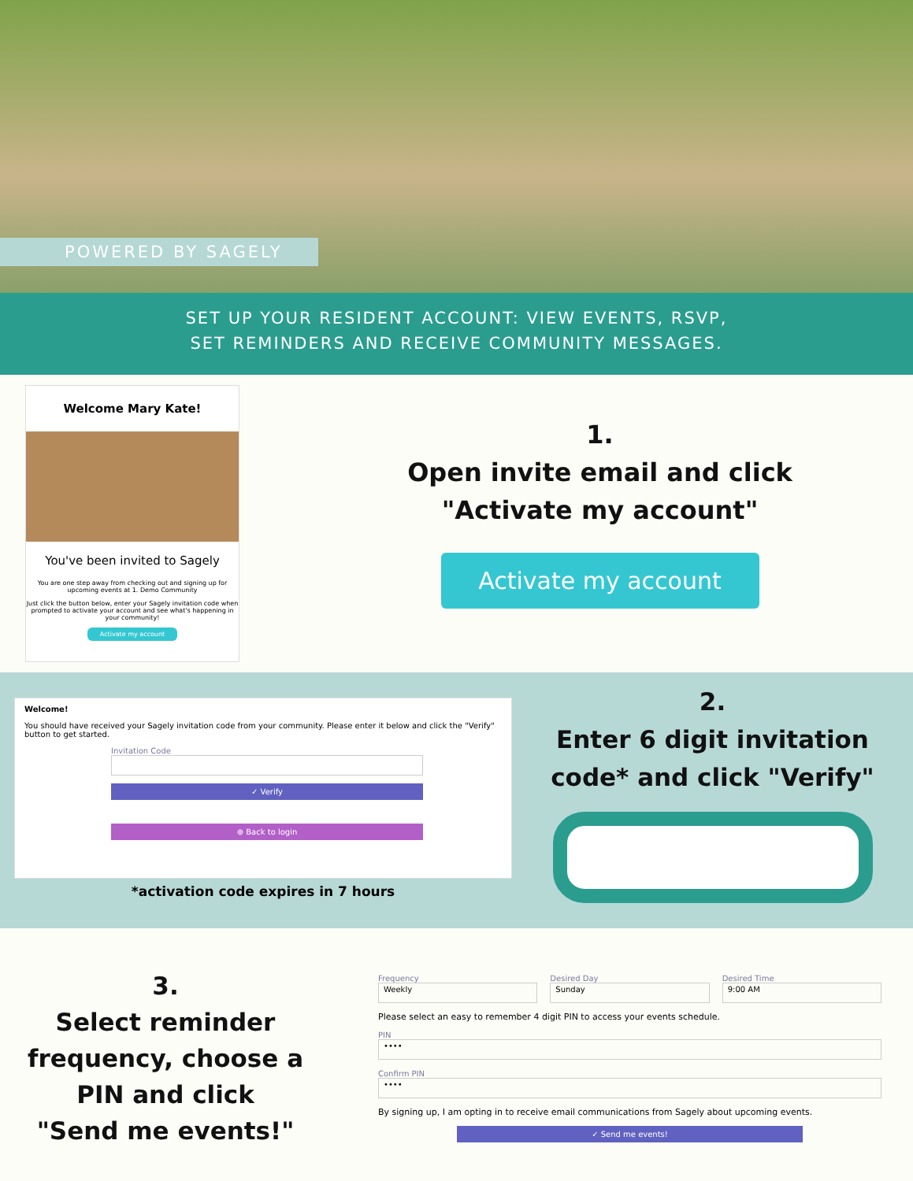POWERED BY SAGELY
SET UP YOUR RESIDENT ACCOUNT: VIEW EVENTS, RSVP,
SET REMINDERS AND RECEIVE COMMUNITY MESSAGES.
Welcome Mary Kate!
You've been invited to Sagely
You are one step away from checking out and signing up for upcoming events at 1. Demo Community
Just click the button below, enter your Sagely invitation code when prompted to activate your account and see what's happening in your community!
Activate my account
1.
Open invite email and click
"Activate my account"
Activate my account
Welcome!
You should have received your Sagely invitation code from your community. Please enter it below and click the "Verify" button to get started.
Invitation Code
✓ Verify
⊕ Back to login
*activation code expires in 7 hours
2.
Enter 6 digit invitation
code* and click "Verify"
3.
Select reminder
frequency, choose a
PIN and click
"Send me events!"
Frequency
Weekly
Desired Day
Sunday
Desired Time
9:00 AM
Please select an easy to remember 4 digit PIN to access your events schedule.
PIN
••••
Confirm PIN
••••
By signing up, I am opting in to receive email communications from Sagely about upcoming events.
✓ Send me events!